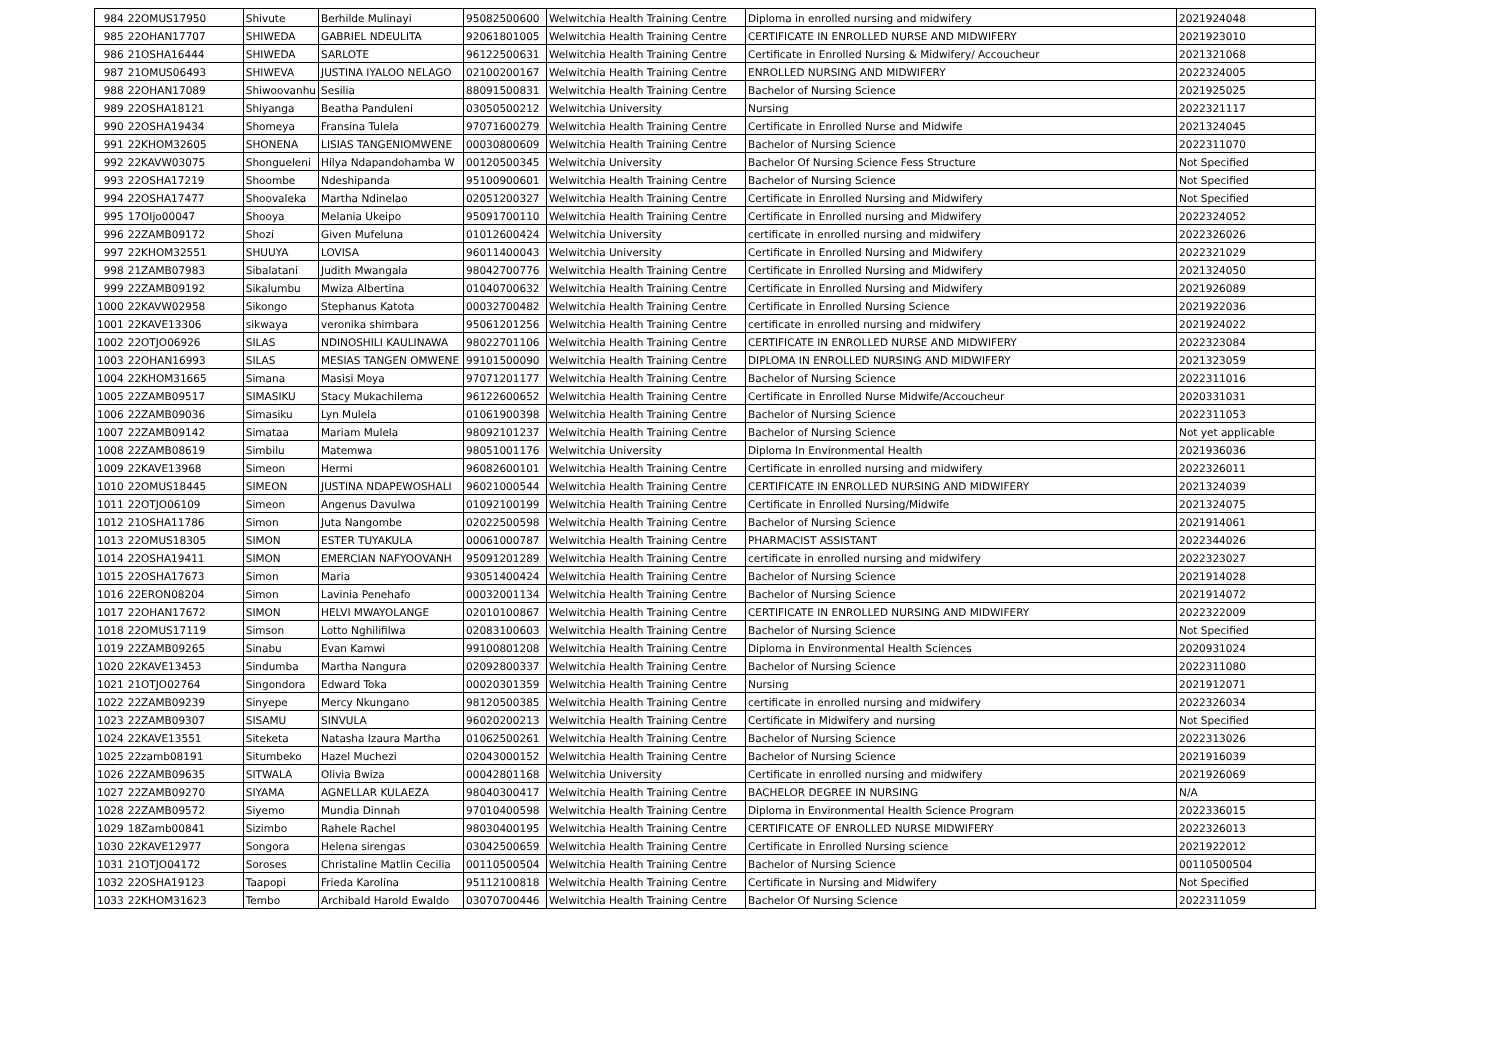| 984 | 22OMUS17950 | Shivute | Berhilde Mulinayi | 95082500600 | Welwitchia Health Training Centre | Diploma in enrolled nursing and midwifery | 2021924048 |
| 985 | 22OHAN17707 | SHIWEDA | GABRIEL NDEULITA | 92061801005 | Welwitchia Health Training Centre | CERTIFICATE IN ENROLLED NURSE AND MIDWIFERY | 2021923010 |
| 986 | 21OSHA16444 | SHIWEDA | SARLOTE | 96122500631 | Welwitchia Health Training Centre | Certificate in Enrolled Nursing & Midwifery/ Accoucheur | 2021321068 |
| 987 | 21OMUS06493 | SHIWEVA | JUSTINA IYALOO NELAGO | 02100200167 | Welwitchia Health Training Centre | ENROLLED NURSING AND MIDWIFERY | 2022324005 |
| 988 | 22OHAN17089 | Shiwoovanhu | Sesilia | 88091500831 | Welwitchia Health Training Centre | Bachelor of Nursing Science | 2021925025 |
| 989 | 22OSHA18121 | Shiyanga | Beatha Panduleni | 03050500212 | Welwitchia University | Nursing | 2022321117 |
| 990 | 22OSHA19434 | Shomeya | Fransina Tulela | 97071600279 | Welwitchia Health Training Centre | Certificate in Enrolled Nurse and Midwife | 2021324045 |
| 991 | 22KHOM32605 | SHONENA | LISIAS TANGENIOMWENE | 00030800609 | Welwitchia Health Training Centre | Bachelor of Nursing Science | 2022311070 |
| 992 | 22KAVW03075 | Shongueleni | Hilya Ndapandohamba W | 00120500345 | Welwitchia University | Bachelor Of Nursing Science Fess Structure | Not Specified |
| 993 | 22OSHA17219 | Shoombe | Ndeshipanda | 95100900601 | Welwitchia Health Training Centre | Bachelor of Nursing Science | Not Specified |
| 994 | 22OSHA17477 | Shoovaleka | Martha Ndinelao | 02051200327 | Welwitchia Health Training Centre | Certificate in Enrolled Nursing and Midwifery | Not Specified |
| 995 | 17OIjo00047 | Shooya | Melania Ukeipo | 95091700110 | Welwitchia Health Training Centre | Certificate in Enrolled nursing and Midwifery | 2022324052 |
| 996 | 22ZAMB09172 | Shozi | Given Mufeluna | 01012600424 | Welwitchia University | certificate in enrolled nursing and midwifery | 2022326026 |
| 997 | 22KHOM32551 | SHUUYA | LOVISA | 96011400043 | Welwitchia University | Certificate in Enrolled Nursing and Midwifery | 2022321029 |
| 998 | 21ZAMB07983 | Sibalatani | Judith Mwangala | 98042700776 | Welwitchia Health Training Centre | Certificate in Enrolled Nursing and Midwifery | 2021324050 |
| 999 | 22ZAMB09192 | Sikalumbu | Mwiza Albertina | 01040700632 | Welwitchia Health Training Centre | Certificate in Enrolled Nursing and Midwifery | 2021926089 |
| 1000 | 22KAVW02958 | Sikongo | Stephanus Katota | 00032700482 | Welwitchia Health Training Centre | Certificate in Enrolled Nursing Science | 2021922036 |
| 1001 | 22KAVE13306 | sikwaya | veronika shimbara | 95061201256 | Welwitchia Health Training Centre | certificate in enrolled nursing and midwifery | 2021924022 |
| 1002 | 22OTJO06926 | SILAS | NDINOSHILI KAULINAWA | 98022701106 | Welwitchia Health Training Centre | CERTIFICATE IN ENROLLED NURSE AND MIDWIFERY | 2022323084 |
| 1003 | 22OHAN16993 | SILAS | MESIAS TANGEN OMWENE | 99101500090 | Welwitchia Health Training Centre | DIPLOMA IN ENROLLED NURSING AND MIDWIFERY | 2021323059 |
| 1004 | 22KHOM31665 | Simana | Masisi Moya | 97071201177 | Welwitchia Health Training Centre | Bachelor of Nursing Science | 2022311016 |
| 1005 | 22ZAMB09517 | SIMASIKU | Stacy Mukachilema | 96122600652 | Welwitchia Health Training Centre | Certificate in Enrolled Nurse Midwife/Accoucheur | 2020331031 |
| 1006 | 22ZAMB09036 | Simasiku | Lyn Mulela | 01061900398 | Welwitchia Health Training Centre | Bachelor of Nursing Science | 2022311053 |
| 1007 | 22ZAMB09142 | Simataa | Mariam Mulela | 98092101237 | Welwitchia Health Training Centre | Bachelor of Nursing Science | Not yet applicable |
| 1008 | 22ZAMB08619 | Simbilu | Matemwa | 98051001176 | Welwitchia University | Diploma In Environmental Health | 2021936036 |
| 1009 | 22KAVE13968 | Simeon | Hermi | 96082600101 | Welwitchia Health Training Centre | Certificate in enrolled nursing and midwifery | 2022326011 |
| 1010 | 22OMUS18445 | SIMEON | JUSTINA NDAPEWOSHALI | 96021000544 | Welwitchia Health Training Centre | CERTIFICATE IN ENROLLED NURSING AND MIDWIFERY | 2021324039 |
| 1011 | 22OTJO06109 | Simeon | Angenus Davulwa | 01092100199 | Welwitchia Health Training Centre | Certificate in Enrolled Nursing/Midwife | 2021324075 |
| 1012 | 21OSHA11786 | Simon | Juta Nangombe | 02022500598 | Welwitchia Health Training Centre | Bachelor of Nursing Science | 2021914061 |
| 1013 | 22OMUS18305 | SIMON | ESTER TUYAKULA | 00061000787 | Welwitchia Health Training Centre | PHARMACIST ASSISTANT | 2022344026 |
| 1014 | 22OSHA19411 | SIMON | EMERCIAN NAFYOOVANH | 95091201289 | Welwitchia Health Training Centre | certificate in enrolled nursing and midwifery | 2022323027 |
| 1015 | 22OSHA17673 | Simon | Maria | 93051400424 | Welwitchia Health Training Centre | Bachelor of Nursing Science | 2021914028 |
| 1016 | 22ERON08204 | Simon | Lavinia Penehafo | 00032001134 | Welwitchia Health Training Centre | Bachelor of Nursing Science | 2021914072 |
| 1017 | 22OHAN17672 | SIMON | HELVI MWAYOLANGE | 02010100867 | Welwitchia Health Training Centre | CERTIFICATE IN ENROLLED NURSING AND MIDWIFERY | 2022322009 |
| 1018 | 22OMUS17119 | Simson | Lotto Nghilifilwa | 02083100603 | Welwitchia Health Training Centre | Bachelor of Nursing Science | Not Specified |
| 1019 | 22ZAMB09265 | Sinabu | Evan Kamwi | 99100801208 | Welwitchia Health Training Centre | Diploma in Environmental Health Sciences | 2020931024 |
| 1020 | 22KAVE13453 | Sindumba | Martha Nangura | 02092800337 | Welwitchia Health Training Centre | Bachelor of Nursing Science | 2022311080 |
| 1021 | 21OTJO02764 | Singondora | Edward Toka | 00020301359 | Welwitchia Health Training Centre | Nursing | 2021912071 |
| 1022 | 22ZAMB09239 | Sinyepe | Mercy Nkungano | 98120500385 | Welwitchia Health Training Centre | certificate in enrolled nursing and midwifery | 2022326034 |
| 1023 | 22ZAMB09307 | SISAMU | SINVULA | 96020200213 | Welwitchia Health Training Centre | Certificate in Midwifery and nursing | Not Specified |
| 1024 | 22KAVE13551 | Siteketa | Natasha Izaura Martha | 01062500261 | Welwitchia Health Training Centre | Bachelor of Nursing Science | 2022313026 |
| 1025 | 22zamb08191 | Situmbeko | Hazel Muchezi | 02043000152 | Welwitchia Health Training Centre | Bachelor of Nursing Science | 2021916039 |
| 1026 | 22ZAMB09635 | SITWALA | Olivia Bwiza | 00042801168 | Welwitchia University | Certificate in enrolled nursing and midwifery | 2021926069 |
| 1027 | 22ZAMB09270 | SIYAMA | AGNELLAR KULAEZA | 98040300417 | Welwitchia Health Training Centre | BACHELOR DEGREE IN NURSING | N/A |
| 1028 | 22ZAMB09572 | Siyemo | Mundia Dinnah | 97010400598 | Welwitchia Health Training Centre | Diploma in Environmental Health Science Program | 2022336015 |
| 1029 | 18Zamb00841 | Sizimbo | Rahele Rachel | 98030400195 | Welwitchia Health Training Centre | CERTIFICATE OF ENROLLED NURSE MIDWIFERY | 2022326013 |
| 1030 | 22KAVE12977 | Songora | Helena sirengas | 03042500659 | Welwitchia Health Training Centre | Certificate in Enrolled Nursing science | 2021922012 |
| 1031 | 21OTJO04172 | Soroses | Christaline Matlin Cecilia | 00110500504 | Welwitchia Health Training Centre | Bachelor of Nursing Science | 00110500504 |
| 1032 | 22OSHA19123 | Taapopi | Frieda Karolina | 95112100818 | Welwitchia Health Training Centre | Certificate in Nursing and Midwifery | Not Specified |
| 1033 | 22KHOM31623 | Tembo | Archibald Harold Ewaldo | 03070700446 | Welwitchia Health Training Centre | Bachelor Of Nursing Science | 2022311059 |